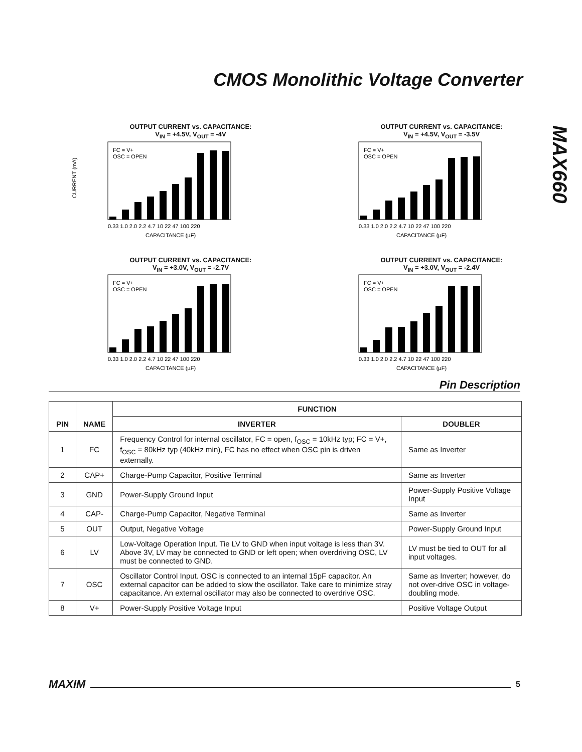CMOS Monolithic Voltage Converter
MAX660
OUTPUT CURRENT vs. CAPACITANCE:
V<sub>IN</sub> = +4.5V, V<sub>OUT</sub> = -4V
CURRENT (mA)
FC = V+
OSC = OPEN
0.33 1.0 2.0 2.2 4.7 10 22 47 100 220
CAPACITANCE (µF)
OUTPUT CURRENT vs. CAPACITANCE:
V<sub>IN</sub> = +4.5V, V<sub>OUT</sub> = -3.5V
FC = V+
OSC = OPEN
0.33 1.0 2.0 2.2 4.7 10 22 47 100 220
CAPACITANCE (µF)
OUTPUT CURRENT vs. CAPACITANCE:
V<sub>IN</sub> = +3.0V, V<sub>OUT</sub> = -2.7V
FC = V+
OSC = OPEN
0.33 1.0 2.0 2.2 4.7 10 22 47 100 220
CAPACITANCE (µF)
OUTPUT CURRENT vs. CAPACITANCE:
V<sub>IN</sub> = +3.0V, V<sub>OUT</sub> = -2.4V
FC = V+
OSC = OPEN
0.33 1.0 2.0 2.2 4.7 10 22 47 100 220
CAPACITANCE (µF)
Pin Description
| PIN | NAME | FUNCTION | |
| --- | --- | --- | --- |
| | | INVERTER | DOUBLER |
| 1 | FC | Frequency Control for internal oscillator, FC = open, f<sub>OSC</sub> = 10kHz typ; FC = V+, f<sub>OSC</sub> = 80kHz typ (40kHz min), FC has no effect when OSC pin is driven externally. | Same as Inverter |
| 2 | CAP+ | Charge-Pump Capacitor, Positive Terminal | Same as Inverter |
| 3 | GND | Power-Supply Ground Input | Power-Supply Positive Voltage Input |
| 4 | CAP- | Charge-Pump Capacitor, Negative Terminal | Same as Inverter |
| 5 | OUT | Output, Negative Voltage | Power-Supply Ground Input |
| 6 | LV | Low-Voltage Operation Input. Tie LV to GND when input voltage is less than 3V. Above 3V, LV may be connected to GND or left open; when overdriving OSC, LV must be connected to GND. | LV must be tied to OUT for all input voltages. |
| 7 | OSC | Oscillator Control Input. OSC is connected to an internal 15pF capacitor. An external capacitor can be added to slow the oscillator. Take care to minimize stray capacitance. An external oscillator may also be connected to overdrive OSC. | Same as Inverter; however, do not over-drive OSC in voltage-doubling mode. |
| 8 | V+ | Power-Supply Positive Voltage Input | Positive Voltage Output |
MAXIM
5